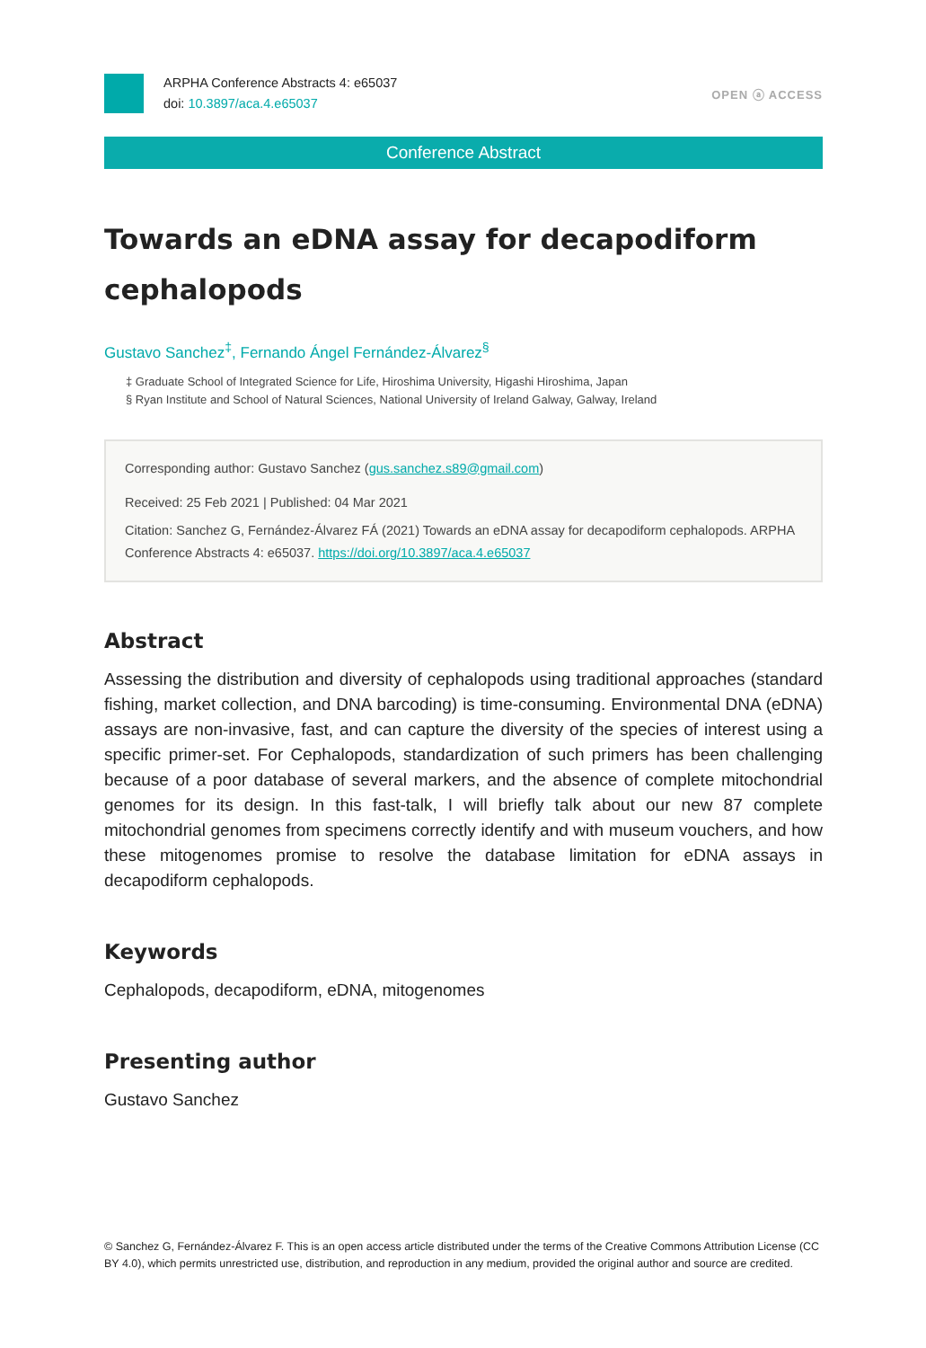ARPHA Conference Abstracts 4: e65037
doi: 10.3897/aca.4.e65037
OPEN ⓐ ACCESS
Conference Abstract
Towards an eDNA assay for decapodiform cephalopods
Gustavo Sanchez<sup>‡</sup>, Fernando Ángel Fernández-Álvarez<sup>§</sup>
‡ Graduate School of Integrated Science for Life, Hiroshima University, Higashi Hiroshima, Japan
§ Ryan Institute and School of Natural Sciences, National University of Ireland Galway, Galway, Ireland
Corresponding author: Gustavo Sanchez (gus.sanchez.s89@gmail.com)
Received: 25 Feb 2021 | Published: 04 Mar 2021
Citation: Sanchez G, Fernández-Álvarez FÁ (2021) Towards an eDNA assay for decapodiform cephalopods. ARPHA Conference Abstracts 4: e65037. https://doi.org/10.3897/aca.4.e65037
Abstract
Assessing the distribution and diversity of cephalopods using traditional approaches (standard fishing, market collection, and DNA barcoding) is time-consuming. Environmental DNA (eDNA) assays are non-invasive, fast, and can capture the diversity of the species of interest using a specific primer-set. For Cephalopods, standardization of such primers has been challenging because of a poor database of several markers, and the absence of complete mitochondrial genomes for its design. In this fast-talk, I will briefly talk about our new 87 complete mitochondrial genomes from specimens correctly identify and with museum vouchers, and how these mitogenomes promise to resolve the database limitation for eDNA assays in decapodiform cephalopods.
Keywords
Cephalopods, decapodiform, eDNA, mitogenomes
Presenting author
Gustavo Sanchez
© Sanchez G, Fernández-Álvarez F. This is an open access article distributed under the terms of the Creative Commons Attribution License (CC BY 4.0), which permits unrestricted use, distribution, and reproduction in any medium, provided the original author and source are credited.